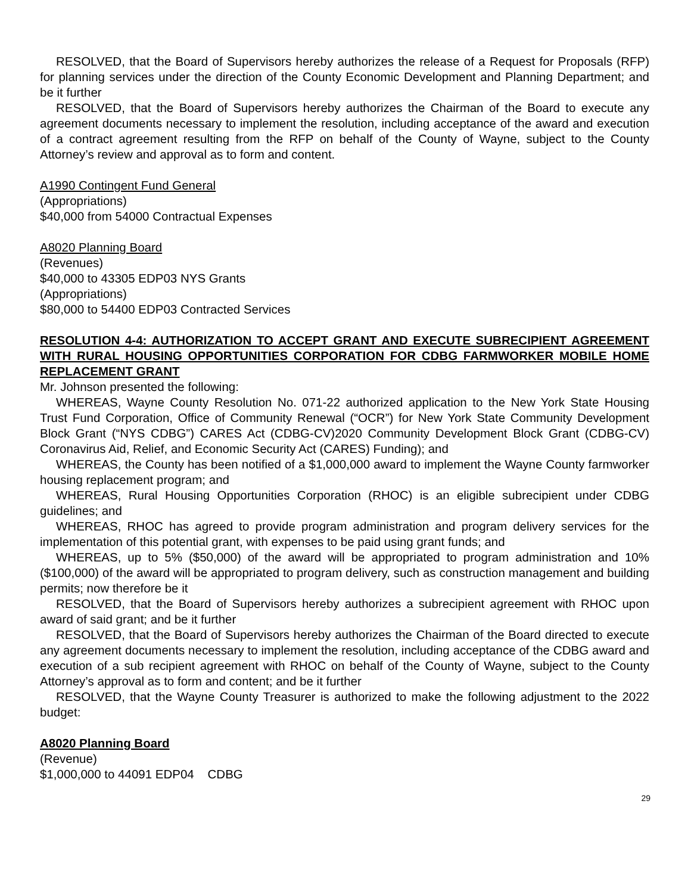RESOLVED, that the Board of Supervisors hereby authorizes the release of a Request for Proposals (RFP) for planning services under the direction of the County Economic Development and Planning Department; and be it further
RESOLVED, that the Board of Supervisors hereby authorizes the Chairman of the Board to execute any agreement documents necessary to implement the resolution, including acceptance of the award and execution of a contract agreement resulting from the RFP on behalf of the County of Wayne, subject to the County Attorney’s review and approval as to form and content.
A1990 Contingent Fund General
(Appropriations)
$40,000 from 54000 Contractual Expenses
A8020 Planning Board
(Revenues)
$40,000 to 43305 EDP03 NYS Grants
(Appropriations)
$80,000 to 54400 EDP03 Contracted Services
RESOLUTION 4-4: AUTHORIZATION TO ACCEPT GRANT AND EXECUTE SUBRECIPIENT AGREEMENT WITH RURAL HOUSING OPPORTUNITIES CORPORATION FOR CDBG FARMWORKER MOBILE HOME REPLACEMENT GRANT
Mr. Johnson presented the following:
WHEREAS, Wayne County Resolution No. 071-22 authorized application to the New York State Housing Trust Fund Corporation, Office of Community Renewal (“OCR”) for New York State Community Development Block Grant (“NYS CDBG”) CARES Act (CDBG-CV)2020 Community Development Block Grant (CDBG-CV) Coronavirus Aid, Relief, and Economic Security Act (CARES) Funding); and
WHEREAS, the County has been notified of a $1,000,000 award to implement the Wayne County farmworker housing replacement program; and
WHEREAS, Rural Housing Opportunities Corporation (RHOC) is an eligible subrecipient under CDBG guidelines; and
WHEREAS, RHOC has agreed to provide program administration and program delivery services for the implementation of this potential grant, with expenses to be paid using grant funds; and
WHEREAS, up to 5% ($50,000) of the award will be appropriated to program administration and 10% ($100,000) of the award will be appropriated to program delivery, such as construction management and building permits; now therefore be it
RESOLVED, that the Board of Supervisors hereby authorizes a subrecipient agreement with RHOC upon award of said grant; and be it further
RESOLVED, that the Board of Supervisors hereby authorizes the Chairman of the Board directed to execute any agreement documents necessary to implement the resolution, including acceptance of the CDBG award and execution of a sub recipient agreement with RHOC on behalf of the County of Wayne, subject to the County Attorney’s approval as to form and content; and be it further
RESOLVED, that the Wayne County Treasurer is authorized to make the following adjustment to the 2022 budget:
A8020 Planning Board
(Revenue)
$1,000,000 to 44091 EDP04 CDBG
29